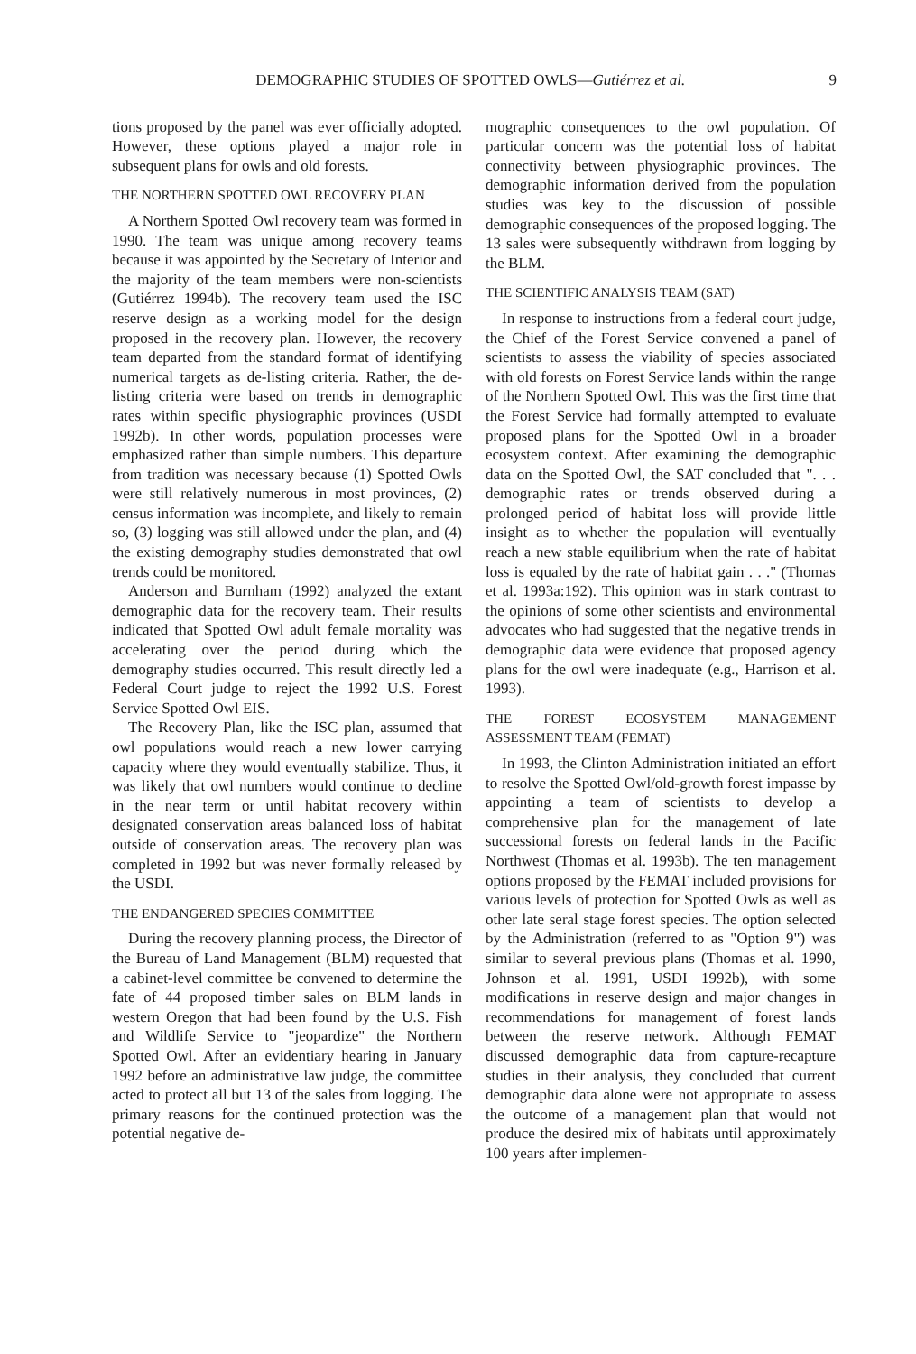DEMOGRAPHIC STUDIES OF SPOTTED OWLS—Gutiérrez et al. 9
tions proposed by the panel was ever officially adopted. However, these options played a major role in subsequent plans for owls and old forests.
THE NORTHERN SPOTTED OWL RECOVERY PLAN
A Northern Spotted Owl recovery team was formed in 1990. The team was unique among recovery teams because it was appointed by the Secretary of Interior and the majority of the team members were non-scientists (Gutiérrez 1994b). The recovery team used the ISC reserve design as a working model for the design proposed in the recovery plan. However, the recovery team departed from the standard format of identifying numerical targets as de-listing criteria. Rather, the de-listing criteria were based on trends in demographic rates within specific physiographic provinces (USDI 1992b). In other words, population processes were emphasized rather than simple numbers. This departure from tradition was necessary because (1) Spotted Owls were still relatively numerous in most provinces, (2) census information was incomplete, and likely to remain so, (3) logging was still allowed under the plan, and (4) the existing demography studies demonstrated that owl trends could be monitored.
Anderson and Burnham (1992) analyzed the extant demographic data for the recovery team. Their results indicated that Spotted Owl adult female mortality was accelerating over the period during which the demography studies occurred. This result directly led a Federal Court judge to reject the 1992 U.S. Forest Service Spotted Owl EIS.
The Recovery Plan, like the ISC plan, assumed that owl populations would reach a new lower carrying capacity where they would eventually stabilize. Thus, it was likely that owl numbers would continue to decline in the near term or until habitat recovery within designated conservation areas balanced loss of habitat outside of conservation areas. The recovery plan was completed in 1992 but was never formally released by the USDI.
THE ENDANGERED SPECIES COMMITTEE
During the recovery planning process, the Director of the Bureau of Land Management (BLM) requested that a cabinet-level committee be convened to determine the fate of 44 proposed timber sales on BLM lands in western Oregon that had been found by the U.S. Fish and Wildlife Service to "jeopardize" the Northern Spotted Owl. After an evidentiary hearing in January 1992 before an administrative law judge, the committee acted to protect all but 13 of the sales from logging. The primary reasons for the continued protection was the potential negative de-
mographic consequences to the owl population. Of particular concern was the potential loss of habitat connectivity between physiographic provinces. The demographic information derived from the population studies was key to the discussion of possible demographic consequences of the proposed logging. The 13 sales were subsequently withdrawn from logging by the BLM.
THE SCIENTIFIC ANALYSIS TEAM (SAT)
In response to instructions from a federal court judge, the Chief of the Forest Service convened a panel of scientists to assess the viability of species associated with old forests on Forest Service lands within the range of the Northern Spotted Owl. This was the first time that the Forest Service had formally attempted to evaluate proposed plans for the Spotted Owl in a broader ecosystem context. After examining the demographic data on the Spotted Owl, the SAT concluded that ". . . demographic rates or trends observed during a prolonged period of habitat loss will provide little insight as to whether the population will eventually reach a new stable equilibrium when the rate of habitat loss is equaled by the rate of habitat gain . . ." (Thomas et al. 1993a:192). This opinion was in stark contrast to the opinions of some other scientists and environmental advocates who had suggested that the negative trends in demographic data were evidence that proposed agency plans for the owl were inadequate (e.g., Harrison et al. 1993).
THE FOREST ECOSYSTEM MANAGEMENT ASSESSMENT TEAM (FEMAT)
In 1993, the Clinton Administration initiated an effort to resolve the Spotted Owl/old-growth forest impasse by appointing a team of scientists to develop a comprehensive plan for the management of late successional forests on federal lands in the Pacific Northwest (Thomas et al. 1993b). The ten management options proposed by the FEMAT included provisions for various levels of protection for Spotted Owls as well as other late seral stage forest species. The option selected by the Administration (referred to as "Option 9") was similar to several previous plans (Thomas et al. 1990, Johnson et al. 1991, USDI 1992b), with some modifications in reserve design and major changes in recommendations for management of forest lands between the reserve network. Although FEMAT discussed demographic data from capture-recapture studies in their analysis, they concluded that current demographic data alone were not appropriate to assess the outcome of a management plan that would not produce the desired mix of habitats until approximately 100 years after implemen-